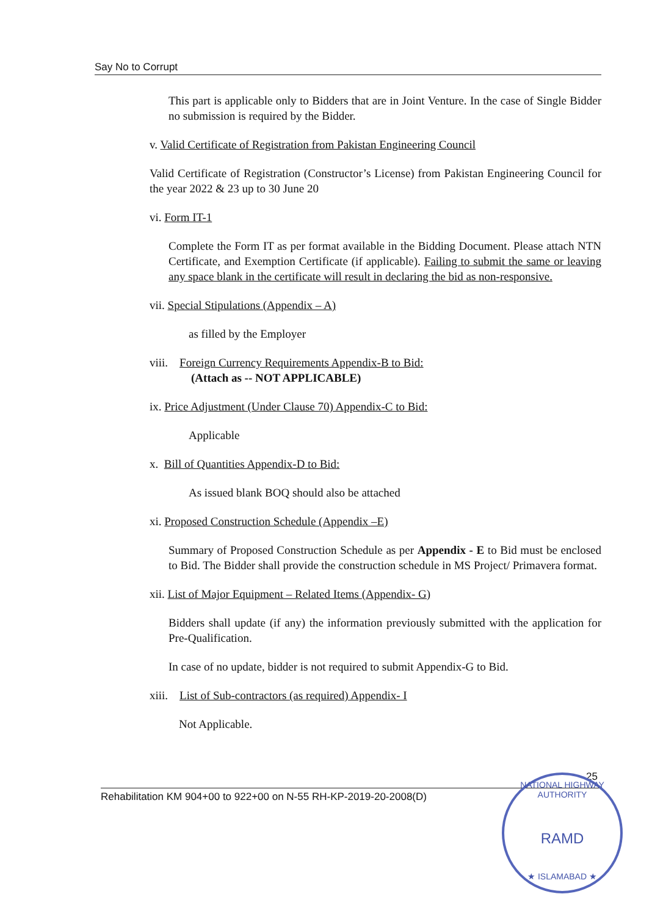Say No to Corrupt
This part is applicable only to Bidders that are in Joint Venture. In the case of Single Bidder no submission is required by the Bidder.
v. Valid Certificate of Registration from Pakistan Engineering Council
Valid Certificate of Registration (Constructor’s License) from Pakistan Engineering Council for the year 2022 & 23 up to 30 June 20
vi. Form IT-1
Complete the Form IT as per format available in the Bidding Document. Please attach NTN Certificate, and Exemption Certificate (if applicable). Failing to submit the same or leaving any space blank in the certificate will result in declaring the bid as non-responsive.
vii. Special Stipulations (Appendix – A)
as filled by the Employer
viii. Foreign Currency Requirements Appendix-B to Bid:
(Attach as -- NOT APPLICABLE)
ix. Price Adjustment (Under Clause 70) Appendix-C to Bid:
Applicable
x. Bill of Quantities Appendix-D to Bid:
As issued blank BOQ should also be attached
xi. Proposed Construction Schedule (Appendix –E)
Summary of Proposed Construction Schedule as per Appendix - E to Bid must be enclosed to Bid. The Bidder shall provide the construction schedule in MS Project/ Primavera format.
xii. List of Major Equipment – Related Items (Appendix- G)
Bidders shall update (if any) the information previously submitted with the application for Pre-Qualification.
In case of no update, bidder is not required to submit Appendix-G to Bid.
xiii. List of Sub-contractors (as required) Appendix- I
Not Applicable.
25
Rehabilitation KM 904+00 to 922+00 on N-55 RH-KP-2019-20-2008(D)
NATIONAL HIGHWAY AUTHORITY
RAMD
★ ISLAMABAD ★